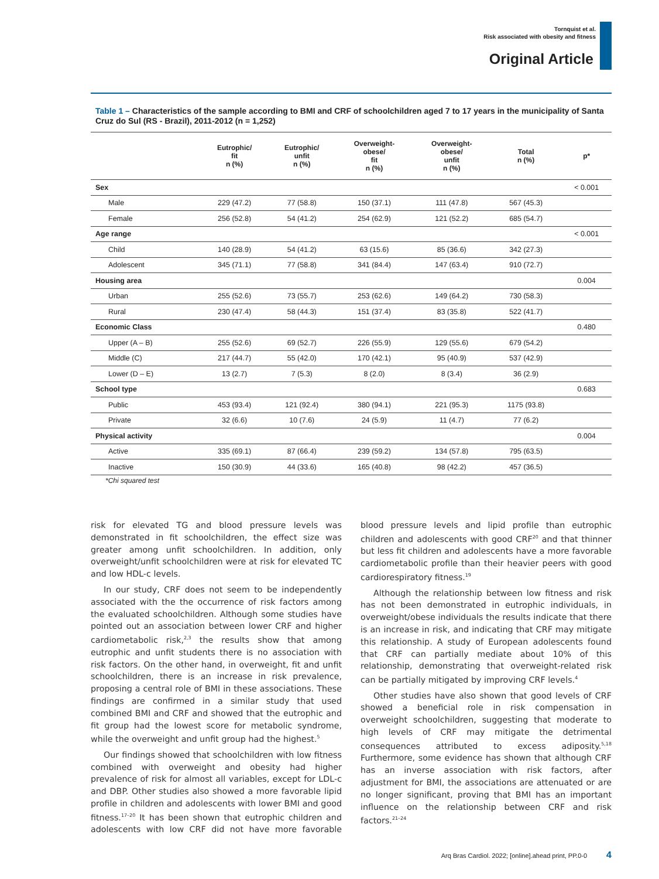Tornquist et al.
Risk associated with obesity and fitness
Original Article
Table 1 – Characteristics of the sample according to BMI and CRF of schoolchildren aged 7 to 17 years in the municipality of Santa Cruz do Sul (RS - Brazil), 2011-2012 (n = 1,252)
| | Eutrophic/ fit n (%) | Eutrophic/ unfit n (%) | Overweight- obese/ fit n (%) | Overweight- obese/ unfit n (%) | Total n (%) | p* |
| --- | --- | --- | --- | --- | --- | --- |
| Sex | | | | | | < 0.001 |
| Male | 229 (47.2) | 77 (58.8) | 150 (37.1) | 111 (47.8) | 567 (45.3) | |
| Female | 256 (52.8) | 54 (41.2) | 254 (62.9) | 121 (52.2) | 685 (54.7) | |
| Age range | | | | | | < 0.001 |
| Child | 140 (28.9) | 54 (41.2) | 63 (15.6) | 85 (36.6) | 342 (27.3) | |
| Adolescent | 345 (71.1) | 77 (58.8) | 341 (84.4) | 147 (63.4) | 910 (72.7) | |
| Housing area | | | | | | 0.004 |
| Urban | 255 (52.6) | 73 (55.7) | 253 (62.6) | 149 (64.2) | 730 (58.3) | |
| Rural | 230 (47.4) | 58 (44.3) | 151 (37.4) | 83 (35.8) | 522 (41.7) | |
| Economic Class | | | | | | 0.480 |
| Upper (A – B) | 255 (52.6) | 69 (52.7) | 226 (55.9) | 129 (55.6) | 679 (54.2) | |
| Middle (C) | 217 (44.7) | 55 (42.0) | 170 (42.1) | 95 (40.9) | 537 (42.9) | |
| Lower (D – E) | 13 (2.7) | 7 (5.3) | 8 (2.0) | 8 (3.4) | 36 (2.9) | |
| School type | | | | | | 0.683 |
| Public | 453 (93.4) | 121 (92.4) | 380 (94.1) | 221 (95.3) | 1175 (93.8) | |
| Private | 32 (6.6) | 10 (7.6) | 24 (5.9) | 11 (4.7) | 77 (6.2) | |
| Physical activity | | | | | | 0.004 |
| Active | 335 (69.1) | 87 (66.4) | 239 (59.2) | 134 (57.8) | 795 (63.5) | |
| Inactive | 150 (30.9) | 44 (33.6) | 165 (40.8) | 98 (42.2) | 457 (36.5) | |
*Chi squared test
risk for elevated TG and blood pressure levels was demonstrated in fit schoolchildren, the effect size was greater among unfit schoolchildren. In addition, only overweight/unfit schoolchildren were at risk for elevated TC and low HDL-c levels.
In our study, CRF does not seem to be independently associated with the the occurrence of risk factors among the evaluated schoolchildren. Although some studies have pointed out an association between lower CRF and higher cardiometabolic risk,<sup>2,3</sup> the results show that among eutrophic and unfit students there is no association with risk factors. On the other hand, in overweight, fit and unfit schoolchildren, there is an increase in risk prevalence, proposing a central role of BMI in these associations. These findings are confirmed in a similar study that used combined BMI and CRF and showed that the eutrophic and fit group had the lowest score for metabolic syndrome, while the overweight and unfit group had the highest.<sup>5</sup>
Our findings showed that schoolchildren with low fitness combined with overweight and obesity had higher prevalence of risk for almost all variables, except for LDL-c and DBP. Other studies also showed a more favorable lipid profile in children and adolescents with lower BMI and good fitness.<sup>17–20</sup> It has been shown that eutrophic children and adolescents with low CRF did not have more favorable blood pressure levels and lipid profile than eutrophic children and adolescents with good CRF<sup>20</sup> and that thinner but less fit children and adolescents have a more favorable cardiometabolic profile than their heavier peers with good cardiorespiratory fitness.<sup>19</sup>
Although the relationship between low fitness and risk has not been demonstrated in eutrophic individuals, in overweight/obese individuals the results indicate that there is an increase in risk, and indicating that CRF may mitigate this relationship. A study of European adolescents found that CRF can partially mediate about 10% of this relationship, demonstrating that overweight-related risk can be partially mitigated by improving CRF levels.<sup>4</sup>
Other studies have also shown that good levels of CRF showed a beneficial role in risk compensation in overweight schoolchildren, suggesting that moderate to high levels of CRF may mitigate the detrimental consequences attributed to excess adiposity.<sup>5,18</sup> Furthermore, some evidence has shown that although CRF has an inverse association with risk factors, after adjustment for BMI, the associations are attenuated or are no longer significant, proving that BMI has an important influence on the relationship between CRF and risk factors.<sup>21–24</sup>
Arq Bras Cardiol. 2022; [online].ahead print, PP.0-0 4